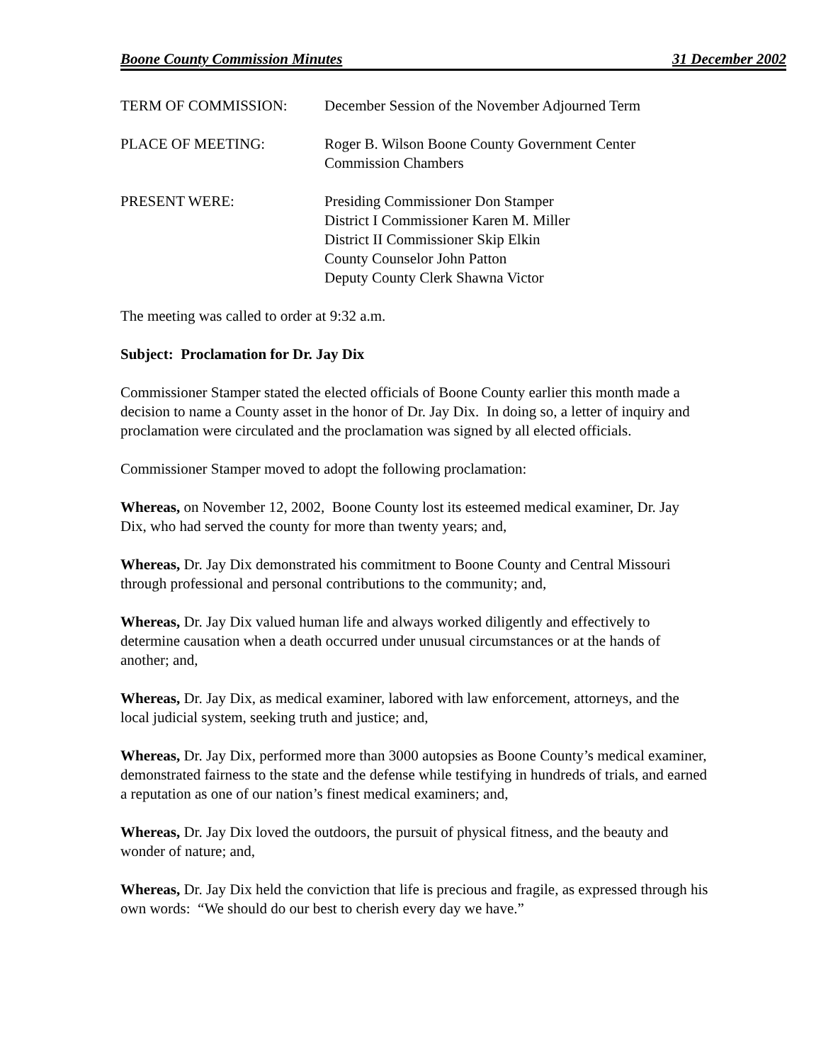Boone County Commission Minutes 31 December 2002
TERM OF COMMISSION: December Session of the November Adjourned Term
PLACE OF MEETING: Roger B. Wilson Boone County Government Center
Commission Chambers
PRESENT WERE: Presiding Commissioner Don Stamper
District I Commissioner Karen M. Miller
District II Commissioner Skip Elkin
County Counselor John Patton
Deputy County Clerk Shawna Victor
The meeting was called to order at 9:32 a.m.
Subject: Proclamation for Dr. Jay Dix
Commissioner Stamper stated the elected officials of Boone County earlier this month made a decision to name a County asset in the honor of Dr. Jay Dix. In doing so, a letter of inquiry and proclamation were circulated and the proclamation was signed by all elected officials.
Commissioner Stamper moved to adopt the following proclamation:
Whereas, on November 12, 2002, Boone County lost its esteemed medical examiner, Dr. Jay Dix, who had served the county for more than twenty years; and,
Whereas, Dr. Jay Dix demonstrated his commitment to Boone County and Central Missouri through professional and personal contributions to the community; and,
Whereas, Dr. Jay Dix valued human life and always worked diligently and effectively to determine causation when a death occurred under unusual circumstances or at the hands of another; and,
Whereas, Dr. Jay Dix, as medical examiner, labored with law enforcement, attorneys, and the local judicial system, seeking truth and justice; and,
Whereas, Dr. Jay Dix, performed more than 3000 autopsies as Boone County’s medical examiner, demonstrated fairness to the state and the defense while testifying in hundreds of trials, and earned a reputation as one of our nation’s finest medical examiners; and,
Whereas, Dr. Jay Dix loved the outdoors, the pursuit of physical fitness, and the beauty and wonder of nature; and,
Whereas, Dr. Jay Dix held the conviction that life is precious and fragile, as expressed through his own words: “We should do our best to cherish every day we have.”